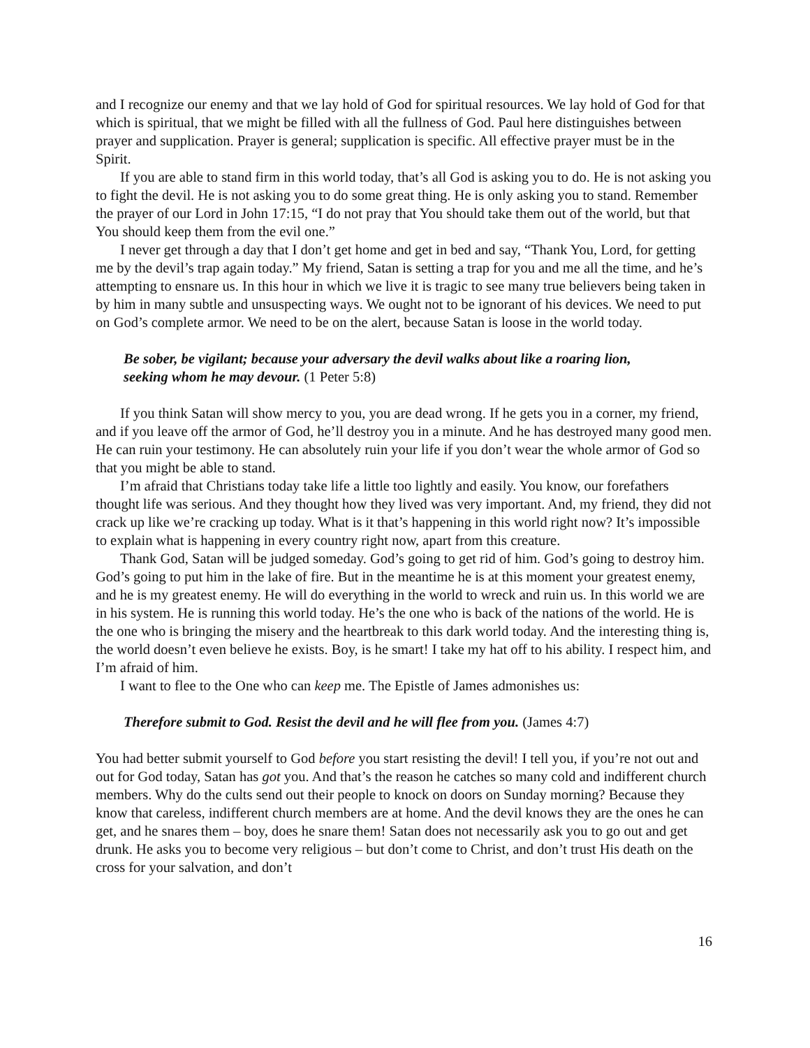and I recognize our enemy and that we lay hold of God for spiritual resources. We lay hold of God for that which is spiritual, that we might be filled with all the fullness of God. Paul here distinguishes between prayer and supplication. Prayer is general; supplication is specific. All effective prayer must be in the Spirit.
If you are able to stand firm in this world today, that’s all God is asking you to do. He is not asking you to fight the devil. He is not asking you to do some great thing. He is only asking you to stand. Remember the prayer of our Lord in John 17:15, “I do not pray that You should take them out of the world, but that You should keep them from the evil one.”
I never get through a day that I don’t get home and get in bed and say, “Thank You, Lord, for getting me by the devil’s trap again today.” My friend, Satan is setting a trap for you and me all the time, and he’s attempting to ensnare us. In this hour in which we live it is tragic to see many true believers being taken in by him in many subtle and unsuspecting ways. We ought not to be ignorant of his devices. We need to put on God’s complete armor. We need to be on the alert, because Satan is loose in the world today.
Be sober, be vigilant; because your adversary the devil walks about like a roaring lion, seeking whom he may devour. (1 Peter 5:8)
If you think Satan will show mercy to you, you are dead wrong. If he gets you in a corner, my friend, and if you leave off the armor of God, he’ll destroy you in a minute. And he has destroyed many good men. He can ruin your testimony. He can absolutely ruin your life if you don’t wear the whole armor of God so that you might be able to stand.
I’m afraid that Christians today take life a little too lightly and easily. You know, our forefathers thought life was serious. And they thought how they lived was very important. And, my friend, they did not crack up like we’re cracking up today. What is it that’s happening in this world right now? It’s impossible to explain what is happening in every country right now, apart from this creature.
Thank God, Satan will be judged someday. God’s going to get rid of him. God’s going to destroy him. God’s going to put him in the lake of fire. But in the meantime he is at this moment your greatest enemy, and he is my greatest enemy. He will do everything in the world to wreck and ruin us. In this world we are in his system. He is running this world today. He’s the one who is back of the nations of the world. He is the one who is bringing the misery and the heartbreak to this dark world today. And the interesting thing is, the world doesn’t even believe he exists. Boy, is he smart! I take my hat off to his ability. I respect him, and I’m afraid of him.
I want to flee to the One who can keep me. The Epistle of James admonishes us:
Therefore submit to God. Resist the devil and he will flee from you. (James 4:7)
You had better submit yourself to God before you start resisting the devil! I tell you, if you’re not out and out for God today, Satan has got you. And that’s the reason he catches so many cold and indifferent church members. Why do the cults send out their people to knock on doors on Sunday morning? Because they know that careless, indifferent church members are at home. And the devil knows they are the ones he can get, and he snares them – boy, does he snare them! Satan does not necessarily ask you to go out and get drunk. He asks you to become very religious – but don’t come to Christ, and don’t trust His death on the cross for your salvation, and don’t
16